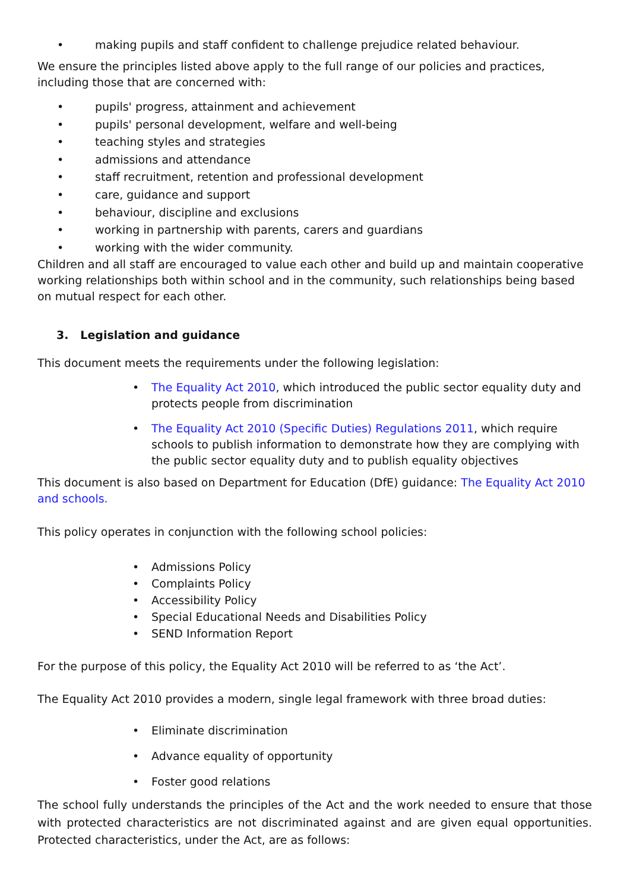• making pupils and staff confident to challenge prejudice related behaviour.
We ensure the principles listed above apply to the full range of our policies and practices, including those that are concerned with:
• pupils' progress, attainment and achievement
• pupils' personal development, welfare and well-being
• teaching styles and strategies
• admissions and attendance
• staff recruitment, retention and professional development
• care, guidance and support
• behaviour, discipline and exclusions
• working in partnership with parents, carers and guardians
• working with the wider community.
Children and all staff are encouraged to value each other and build up and maintain cooperative working relationships both within school and in the community, such relationships being based on mutual respect for each other.
3. Legislation and guidance
This document meets the requirements under the following legislation:
• The Equality Act 2010, which introduced the public sector equality duty and protects people from discrimination
• The Equality Act 2010 (Specific Duties) Regulations 2011, which require schools to publish information to demonstrate how they are complying with the public sector equality duty and to publish equality objectives
This document is also based on Department for Education (DfE) guidance: The Equality Act 2010 and schools.
This policy operates in conjunction with the following school policies:
• Admissions Policy
• Complaints Policy
• Accessibility Policy
• Special Educational Needs and Disabilities Policy
• SEND Information Report
For the purpose of this policy, the Equality Act 2010 will be referred to as ‘the Act’.
The Equality Act 2010 provides a modern, single legal framework with three broad duties:
• Eliminate discrimination
• Advance equality of opportunity
• Foster good relations
The school fully understands the principles of the Act and the work needed to ensure that those with protected characteristics are not discriminated against and are given equal opportunities. Protected characteristics, under the Act, are as follows: